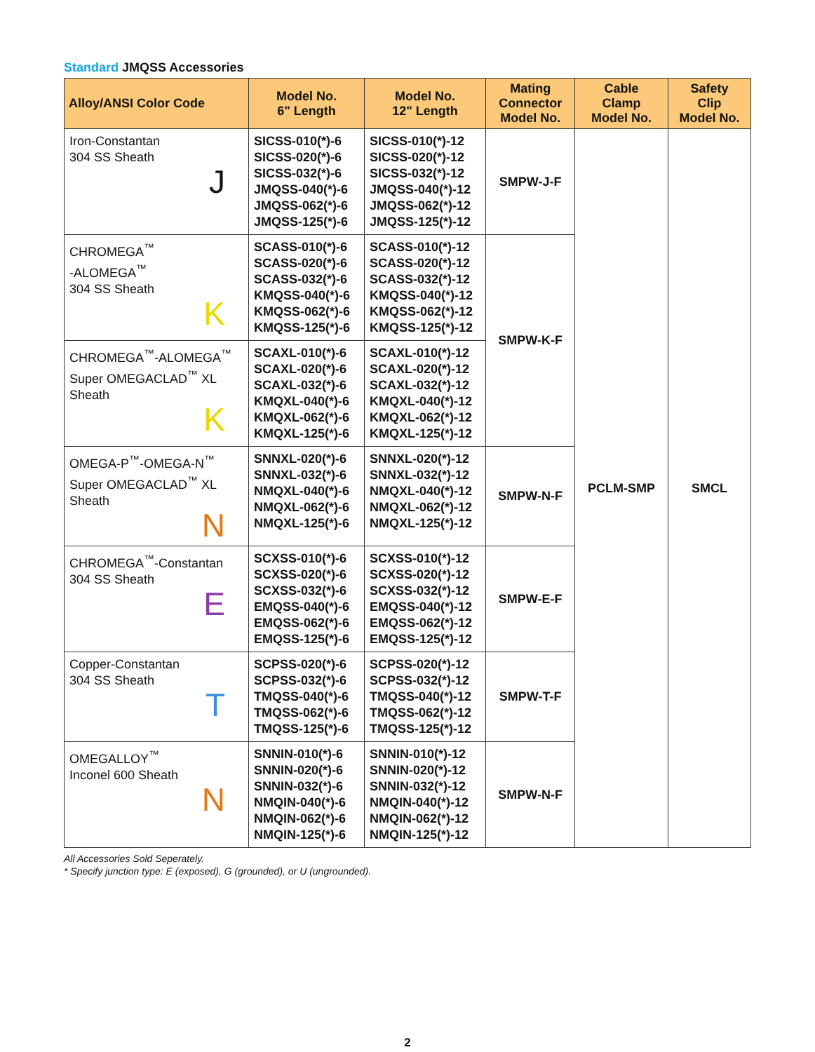Standard JMQSS Accessories
| Alloy/ANSI Color Code | Model No. 6" Length | Model No. 12" Length | Mating Connector Model No. | Cable Clamp Model No. | Safety Clip Model No. |
| --- | --- | --- | --- | --- | --- |
| Iron-Constantan 304 SS Sheath J | SICSS-010(*)-6 SICSS-020(*)-6 SICSS-032(*)-6 JMQSS-040(*)-6 JMQSS-062(*)-6 JMQSS-125(*)-6 | SICSS-010(*)-12 SICSS-020(*)-12 SICSS-032(*)-12 JMQSS-040(*)-12 JMQSS-062(*)-12 JMQSS-125(*)-12 | SMPW-J-F | PCLM-SMP | SMCL |
| CHROMEGA<sup>™</sup> -ALOMEGA<sup>™</sup> 304 SS Sheath K | SCASS-010(*)-6 SCASS-020(*)-6 SCASS-032(*)-6 KMQSS-040(*)-6 KMQSS-062(*)-6 KMQSS-125(*)-6 | SCASS-010(*)-12 SCASS-020(*)-12 SCASS-032(*)-12 KMQSS-040(*)-12 KMQSS-062(*)-12 KMQSS-125(*)-12 | SMPW-K-F | | |
| CHROMEGA<sup>™</sup>-ALOMEGA<sup>™</sup> Super OMEGACLAD<sup>™</sup> XL Sheath K | SCAXL-010(*)-6 SCAXL-020(*)-6 SCAXL-032(*)-6 KMQXL-040(*)-6 KMQXL-062(*)-6 KMQXL-125(*)-6 | SCAXL-010(*)-12 SCAXL-020(*)-12 SCAXL-032(*)-12 KMQXL-040(*)-12 KMQXL-062(*)-12 KMQXL-125(*)-12 | | | |
| OMEGA-P<sup>™</sup>-OMEGA-N<sup>™</sup> Super OMEGACLAD<sup>™</sup> XL Sheath N | SNNXL-020(*)-6 SNNXL-032(*)-6 NMQXL-040(*)-6 NMQXL-062(*)-6 NMQXL-125(*)-6 | SNNXL-020(*)-12 SNNXL-032(*)-12 NMQXL-040(*)-12 NMQXL-062(*)-12 NMQXL-125(*)-12 | SMPW-N-F | | |
| CHROMEGA<sup>™</sup>-Constantan 304 SS Sheath E | SCXSS-010(*)-6 SCXSS-020(*)-6 SCXSS-032(*)-6 EMQSS-040(*)-6 EMQSS-062(*)-6 EMQSS-125(*)-6 | SCXSS-010(*)-12 SCXSS-020(*)-12 SCXSS-032(*)-12 EMQSS-040(*)-12 EMQSS-062(*)-12 EMQSS-125(*)-12 | SMPW-E-F | | |
| Copper-Constantan 304 SS Sheath T | SCPSS-020(*)-6 SCPSS-032(*)-6 TMQSS-040(*)-6 TMQSS-062(*)-6 TMQSS-125(*)-6 | SCPSS-020(*)-12 SCPSS-032(*)-12 TMQSS-040(*)-12 TMQSS-062(*)-12 TMQSS-125(*)-12 | SMPW-T-F | | |
| OMEGALLOY<sup>™</sup> Inconel 600 Sheath N | SNNIN-010(*)-6 SNNIN-020(*)-6 SNNIN-032(*)-6 NMQIN-040(*)-6 NMQIN-062(*)-6 NMQIN-125(*)-6 | SNNIN-010(*)-12 SNNIN-020(*)-12 SNNIN-032(*)-12 NMQIN-040(*)-12 NMQIN-062(*)-12 NMQIN-125(*)-12 | SMPW-N-F | | |
All Accessories Sold Seperately.
* Specify junction type: E (exposed), G (grounded), or U (ungrounded).
2